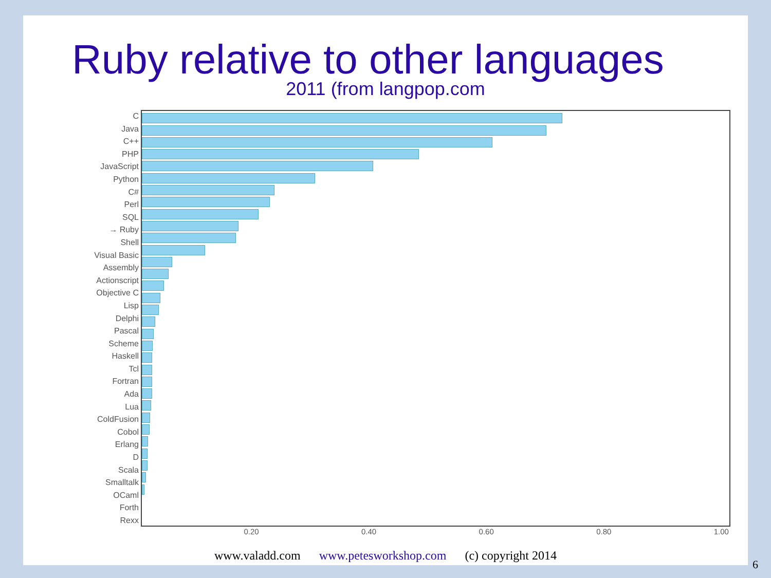Ruby relative to other languages
2011 (from langpop.com
C
Java
C++
PHP
JavaScript
Python
C#
Perl
SQL
→ Ruby
Shell
Visual Basic
Assembly
Actionscript
Objective C
Lisp
Delphi
Pascal
Scheme
Haskell
Tcl
Fortran
Ada
Lua
ColdFusion
Cobol
Erlang
D
Scala
Smalltalk
OCaml
Forth
Rexx
0.20 0.40 0.60 0.80 1.00
www.valadd.com www.petesworkshop.com (c) copyright 2014
6